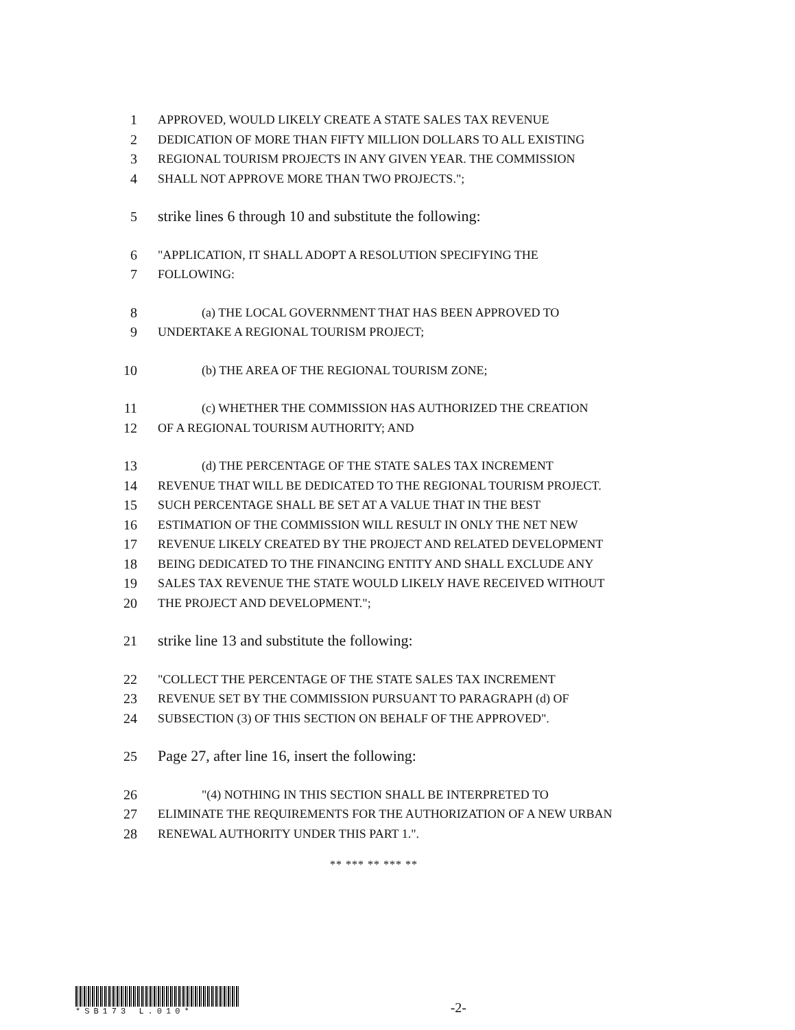1 APPROVED, WOULD LIKELY CREATE A STATE SALES TAX REVENUE
2 DEDICATION OF MORE THAN FIFTY MILLION DOLLARS TO ALL EXISTING
3 REGIONAL TOURISM PROJECTS IN ANY GIVEN YEAR. THE COMMISSION
4 SHALL NOT APPROVE MORE THAN TWO PROJECTS.";
5 strike lines 6 through 10 and substitute the following:
6 "APPLICATION, IT SHALL ADOPT A RESOLUTION SPECIFYING THE
7 FOLLOWING:
8 (a) THE LOCAL GOVERNMENT THAT HAS BEEN APPROVED TO
9 UNDERTAKE A REGIONAL TOURISM PROJECT;
10 (b) THE AREA OF THE REGIONAL TOURISM ZONE;
11 (c) WHETHER THE COMMISSION HAS AUTHORIZED THE CREATION
12 OF A REGIONAL TOURISM AUTHORITY; AND
13 (d) THE PERCENTAGE OF THE STATE SALES TAX INCREMENT
14 REVENUE THAT WILL BE DEDICATED TO THE REGIONAL TOURISM PROJECT.
15 SUCH PERCENTAGE SHALL BE SET AT A VALUE THAT IN THE BEST
16 ESTIMATION OF THE COMMISSION WILL RESULT IN ONLY THE NET NEW
17 REVENUE LIKELY CREATED BY THE PROJECT AND RELATED DEVELOPMENT
18 BEING DEDICATED TO THE FINANCING ENTITY AND SHALL EXCLUDE ANY
19 SALES TAX REVENUE THE STATE WOULD LIKELY HAVE RECEIVED WITHOUT
20 THE PROJECT AND DEVELOPMENT.";
21 strike line 13 and substitute the following:
22 "COLLECT THE PERCENTAGE OF THE STATE SALES TAX INCREMENT
23 REVENUE SET BY THE COMMISSION PURSUANT TO PARAGRAPH (d) OF
24 SUBSECTION (3) OF THIS SECTION ON BEHALF OF THE APPROVED".
25 Page 27, after line 16, insert the following:
26 "(4) NOTHING IN THIS SECTION SHALL BE INTERPRETED TO
27 ELIMINATE THE REQUIREMENTS FOR THE AUTHORIZATION OF A NEW URBAN
28 RENEWAL AUTHORITY UNDER THIS PART 1.".
** *** ** *** **
*SB173 L.010*
-2-